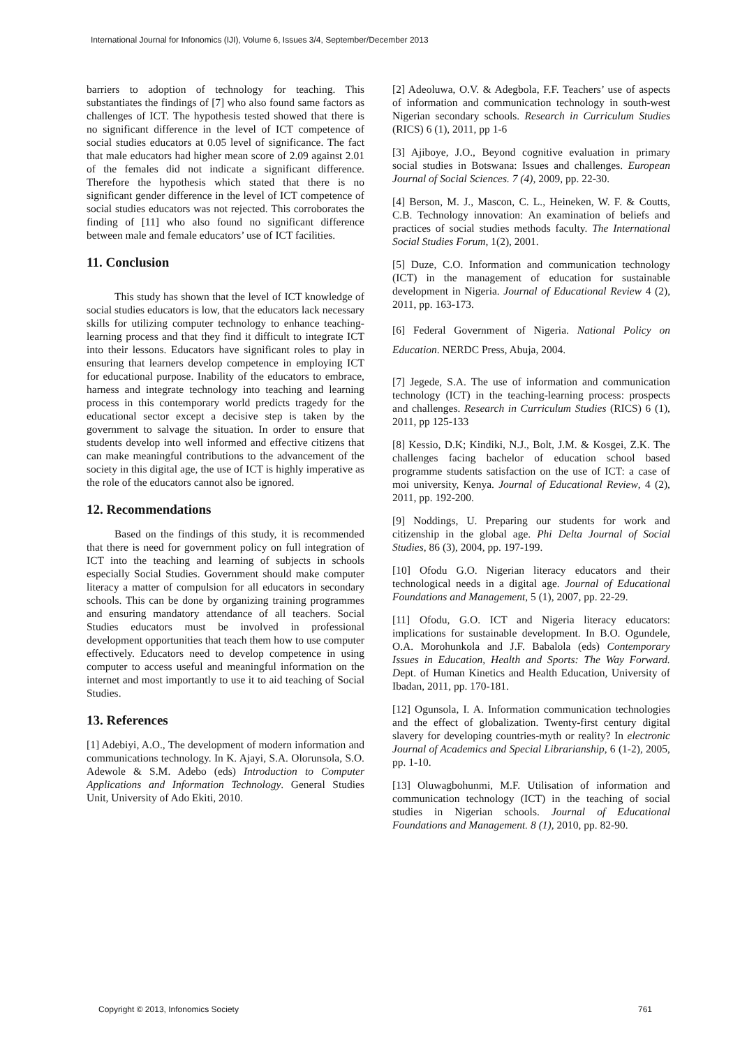International Journal for Infonomics (IJI), Volume 6, Issues 3/4, September/December 2013
barriers to adoption of technology for teaching. This substantiates the findings of [7] who also found same factors as challenges of ICT. The hypothesis tested showed that there is no significant difference in the level of ICT competence of social studies educators at 0.05 level of significance. The fact that male educators had higher mean score of 2.09 against 2.01 of the females did not indicate a significant difference. Therefore the hypothesis which stated that there is no significant gender difference in the level of ICT competence of social studies educators was not rejected. This corroborates the finding of [11] who also found no significant difference between male and female educators’ use of ICT facilities.
11. Conclusion
This study has shown that the level of ICT knowledge of social studies educators is low, that the educators lack necessary skills for utilizing computer technology to enhance teaching-learning process and that they find it difficult to integrate ICT into their lessons. Educators have significant roles to play in ensuring that learners develop competence in employing ICT for educational purpose. Inability of the educators to embrace, harness and integrate technology into teaching and learning process in this contemporary world predicts tragedy for the educational sector except a decisive step is taken by the government to salvage the situation. In order to ensure that students develop into well informed and effective citizens that can make meaningful contributions to the advancement of the society in this digital age, the use of ICT is highly imperative as the role of the educators cannot also be ignored.
12. Recommendations
Based on the findings of this study, it is recommended that there is need for government policy on full integration of ICT into the teaching and learning of subjects in schools especially Social Studies. Government should make computer literacy a matter of compulsion for all educators in secondary schools. This can be done by organizing training programmes and ensuring mandatory attendance of all teachers. Social Studies educators must be involved in professional development opportunities that teach them how to use computer effectively. Educators need to develop competence in using computer to access useful and meaningful information on the internet and most importantly to use it to aid teaching of Social Studies.
13. References
[1] Adebiyi, A.O., The development of modern information and communications technology. In K. Ajayi, S.A. Olorunsola, S.O. Adewole & S.M. Adebo (eds) Introduction to Computer Applications and Information Technology. General Studies Unit, University of Ado Ekiti, 2010.
[2] Adeoluwa, O.V. & Adegbola, F.F. Teachers’ use of aspects of information and communication technology in south-west Nigerian secondary schools. Research in Curriculum Studies (RICS) 6 (1), 2011, pp 1-6
[3] Ajiboye, J.O., Beyond cognitive evaluation in primary social studies in Botswana: Issues and challenges. European Journal of Social Sciences. 7 (4), 2009, pp. 22-30.
[4] Berson, M. J., Mascon, C. L., Heineken, W. F. & Coutts, C.B. Technology innovation: An examination of beliefs and practices of social studies methods faculty. The International Social Studies Forum, 1(2), 2001.
[5] Duze, C.O. Information and communication technology (ICT) in the management of education for sustainable development in Nigeria. Journal of Educational Review 4 (2), 2011, pp. 163-173.
[6] Federal Government of Nigeria. National Policy on Education. NERDC Press, Abuja, 2004.
[7] Jegede, S.A. The use of information and communication technology (ICT) in the teaching-learning process: prospects and challenges. Research in Curriculum Studies (RICS) 6 (1), 2011, pp 125-133
[8] Kessio, D.K; Kindiki, N.J., Bolt, J.M. & Kosgei, Z.K. The challenges facing bachelor of education school based programme students satisfaction on the use of ICT: a case of moi university, Kenya. Journal of Educational Review, 4 (2), 2011, pp. 192-200.
[9] Noddings, U. Preparing our students for work and citizenship in the global age. Phi Delta Journal of Social Studies, 86 (3), 2004, pp. 197-199.
[10] Ofodu G.O. Nigerian literacy educators and their technological needs in a digital age. Journal of Educational Foundations and Management, 5 (1), 2007, pp. 22-29.
[11] Ofodu, G.O. ICT and Nigeria literacy educators: implications for sustainable development. In B.O. Ogundele, O.A. Morohunkola and J.F. Babalola (eds) Contemporary Issues in Education, Health and Sports: The Way Forward. Dept. of Human Kinetics and Health Education, University of Ibadan, 2011, pp. 170-181.
[12] Ogunsola, I. A. Information communication technologies and the effect of globalization. Twenty-first century digital slavery for developing countries-myth or reality? In electronic Journal of Academics and Special Librarianship, 6 (1-2), 2005, pp. 1-10.
[13] Oluwagbohunmi, M.F. Utilisation of information and communication technology (ICT) in the teaching of social studies in Nigerian schools. Journal of Educational Foundations and Management. 8 (1), 2010, pp. 82-90.
Copyright © 2013, Infonomics Society 761